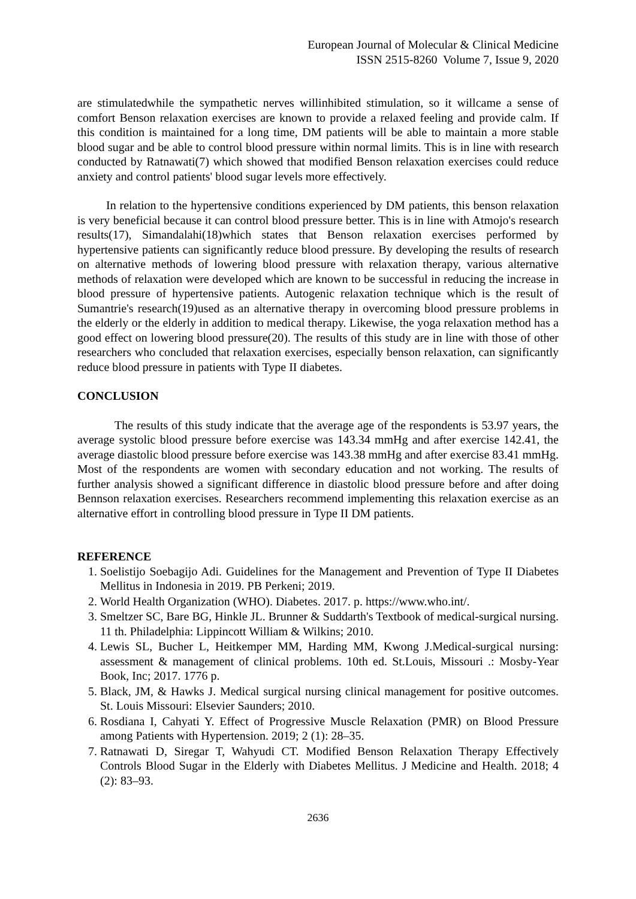European Journal of Molecular & Clinical Medicine
ISSN 2515-8260 Volume 7, Issue 9, 2020
are stimulatedwhile the sympathetic nerves willinhibited stimulation, so it willcame a sense of comfort Benson relaxation exercises are known to provide a relaxed feeling and provide calm. If this condition is maintained for a long time, DM patients will be able to maintain a more stable blood sugar and be able to control blood pressure within normal limits. This is in line with research conducted by Ratnawati(7) which showed that modified Benson relaxation exercises could reduce anxiety and control patients' blood sugar levels more effectively.
In relation to the hypertensive conditions experienced by DM patients, this benson relaxation is very beneficial because it can control blood pressure better. This is in line with Atmojo's research results(17), Simandalahi(18)which states that Benson relaxation exercises performed by hypertensive patients can significantly reduce blood pressure. By developing the results of research on alternative methods of lowering blood pressure with relaxation therapy, various alternative methods of relaxation were developed which are known to be successful in reducing the increase in blood pressure of hypertensive patients. Autogenic relaxation technique which is the result of Sumantrie's research(19)used as an alternative therapy in overcoming blood pressure problems in the elderly or the elderly in addition to medical therapy. Likewise, the yoga relaxation method has a good effect on lowering blood pressure(20). The results of this study are in line with those of other researchers who concluded that relaxation exercises, especially benson relaxation, can significantly reduce blood pressure in patients with Type II diabetes.
CONCLUSION
The results of this study indicate that the average age of the respondents is 53.97 years, the average systolic blood pressure before exercise was 143.34 mmHg and after exercise 142.41, the average diastolic blood pressure before exercise was 143.38 mmHg and after exercise 83.41 mmHg. Most of the respondents are women with secondary education and not working. The results of further analysis showed a significant difference in diastolic blood pressure before and after doing Bennson relaxation exercises. Researchers recommend implementing this relaxation exercise as an alternative effort in controlling blood pressure in Type II DM patients.
REFERENCE
1. Soelistijo Soebagijo Adi. Guidelines for the Management and Prevention of Type II Diabetes Mellitus in Indonesia in 2019. PB Perkeni; 2019.
2. World Health Organization (WHO). Diabetes. 2017. p. https://www.who.int/.
3. Smeltzer SC, Bare BG, Hinkle JL. Brunner & Suddarth's Textbook of medical-surgical nursing. 11 th. Philadelphia: Lippincott William & Wilkins; 2010.
4. Lewis SL, Bucher L, Heitkemper MM, Harding MM, Kwong J.Medical-surgical nursing: assessment & management of clinical problems. 10th ed. St.Louis, Missouri .: Mosby-Year Book, Inc; 2017. 1776 p.
5. Black, JM, & Hawks J. Medical surgical nursing clinical management for positive outcomes. St. Louis Missouri: Elsevier Saunders; 2010.
6. Rosdiana I, Cahyati Y. Effect of Progressive Muscle Relaxation (PMR) on Blood Pressure among Patients with Hypertension. 2019; 2 (1): 28–35.
7. Ratnawati D, Siregar T, Wahyudi CT. Modified Benson Relaxation Therapy Effectively Controls Blood Sugar in the Elderly with Diabetes Mellitus. J Medicine and Health. 2018; 4 (2): 83–93.
2636